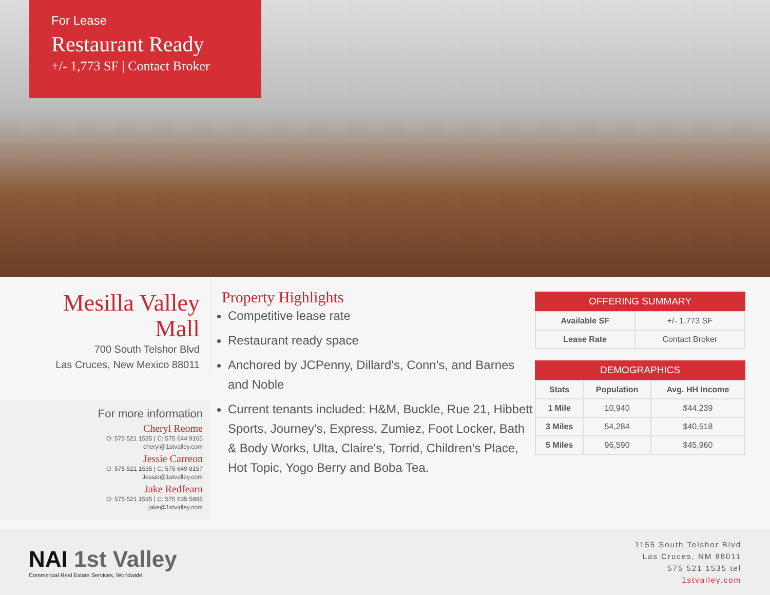For Lease
Restaurant Ready
+/- 1,773 SF | Contact Broker
Mesilla Valley
Mall
700 South Telshor Blvd
Las Cruces, New Mexico 88011
For more information
Cheryl Reome
O: 575 521 1535 | C: 575 644 9165
cheryl@1stvalley.com
Jessie Carreon
O: 575 521 1535 | C: 575 649 8157
Jessie@1stvalley.com
Jake Redfearn
O: 575 521 1535 | C: 575 635 5895
jake@1stvalley.com
Property Highlights
Competitive lease rate
Restaurant ready space
Anchored by JCPenny, Dillard's, Conn's, and Barnes and Noble
Current tenants included: H&M, Buckle, Rue 21, Hibbett Sports, Journey's, Express, Zumiez, Foot Locker, Bath & Body Works, Ulta, Claire's, Torrid, Children's Place, Hot Topic, Yogo Berry and Boba Tea.
OFFERING SUMMARY
| Available SF | +/- 1,773 SF |
| Lease Rate | Contact Broker |
DEMOGRAPHICS
| Stats | Population | Avg. HH Income |
| --- | --- | --- |
| 1 Mile | 10,940 | $44,239 |
| 3 Miles | 54,284 | $40,518 |
| 5 Miles | 96,590 | $45,960 |
NAI 1st Valley
Commercial Real Estate Services, Worldwide.
1155 South Telshor Blvd
Las Cruces, NM 88011
575 521 1535 tel
1stvalley.com